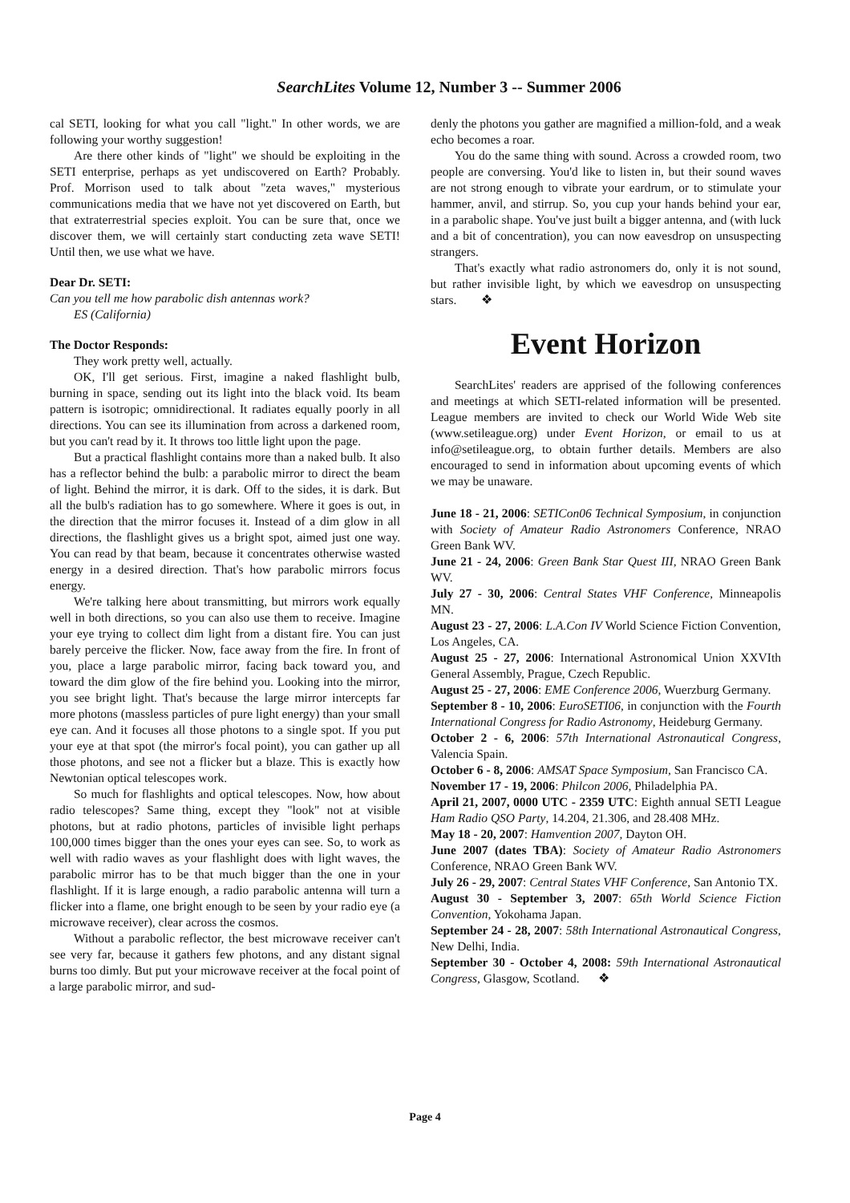SearchLites Volume 12, Number 3 -- Summer 2006
cal SETI, looking for what you call "light." In other words, we are following your worthy suggestion!
Are there other kinds of "light" we should be exploiting in the SETI enterprise, perhaps as yet undiscovered on Earth? Probably. Prof. Morrison used to talk about "zeta waves," mysterious communications media that we have not yet discovered on Earth, but that extraterrestrial species exploit. You can be sure that, once we discover them, we will certainly start conducting zeta wave SETI! Until then, we use what we have.
Dear Dr. SETI:
Can you tell me how parabolic dish antennas work?
ES (California)
The Doctor Responds:
They work pretty well, actually.
OK, I'll get serious. First, imagine a naked flashlight bulb, burning in space, sending out its light into the black void. Its beam pattern is isotropic; omnidirectional. It radiates equally poorly in all directions. You can see its illumination from across a darkened room, but you can't read by it. It throws too little light upon the page.
But a practical flashlight contains more than a naked bulb. It also has a reflector behind the bulb: a parabolic mirror to direct the beam of light. Behind the mirror, it is dark. Off to the sides, it is dark. But all the bulb's radiation has to go somewhere. Where it goes is out, in the direction that the mirror focuses it. Instead of a dim glow in all directions, the flashlight gives us a bright spot, aimed just one way. You can read by that beam, because it concentrates otherwise wasted energy in a desired direction. That's how parabolic mirrors focus energy.
We're talking here about transmitting, but mirrors work equally well in both directions, so you can also use them to receive. Imagine your eye trying to collect dim light from a distant fire. You can just barely perceive the flicker. Now, face away from the fire. In front of you, place a large parabolic mirror, facing back toward you, and toward the dim glow of the fire behind you. Looking into the mirror, you see bright light. That's because the large mirror intercepts far more photons (massless particles of pure light energy) than your small eye can. And it focuses all those photons to a single spot. If you put your eye at that spot (the mirror's focal point), you can gather up all those photons, and see not a flicker but a blaze. This is exactly how Newtonian optical telescopes work.
So much for flashlights and optical telescopes. Now, how about radio telescopes? Same thing, except they "look" not at visible photons, but at radio photons, particles of invisible light perhaps 100,000 times bigger than the ones your eyes can see. So, to work as well with radio waves as your flashlight does with light waves, the parabolic mirror has to be that much bigger than the one in your flashlight. If it is large enough, a radio parabolic antenna will turn a flicker into a flame, one bright enough to be seen by your radio eye (a microwave receiver), clear across the cosmos.
Without a parabolic reflector, the best microwave receiver can't see very far, because it gathers few photons, and any distant signal burns too dimly. But put your microwave receiver at the focal point of a large parabolic mirror, and sud-
denly the photons you gather are magnified a million-fold, and a weak echo becomes a roar.
You do the same thing with sound. Across a crowded room, two people are conversing. You'd like to listen in, but their sound waves are not strong enough to vibrate your eardrum, or to stimulate your hammer, anvil, and stirrup. So, you cup your hands behind your ear, in a parabolic shape. You've just built a bigger antenna, and (with luck and a bit of concentration), you can now eavesdrop on unsuspecting strangers.
That's exactly what radio astronomers do, only it is not sound, but rather invisible light, by which we eavesdrop on unsuspecting stars. ❖
Event Horizon
SearchLites' readers are apprised of the following conferences and meetings at which SETI-related information will be presented. League members are invited to check our World Wide Web site (www.setileague.org) under Event Horizon, or email to us at info@setileague.org, to obtain further details. Members are also encouraged to send in information about upcoming events of which we may be unaware.
June 18 - 21, 2006: SETICon06 Technical Symposium, in conjunction with Society of Amateur Radio Astronomers Conference, NRAO Green Bank WV.
June 21 - 24, 2006: Green Bank Star Quest III, NRAO Green Bank WV.
July 27 - 30, 2006: Central States VHF Conference, Minneapolis MN.
August 23 - 27, 2006: L.A.Con IV World Science Fiction Convention, Los Angeles, CA.
August 25 - 27, 2006: International Astronomical Union XXVIth General Assembly, Prague, Czech Republic.
August 25 - 27, 2006: EME Conference 2006, Wuerzburg Germany.
September 8 - 10, 2006: EuroSETI06, in conjunction with the Fourth International Congress for Radio Astronomy, Heideburg Germany.
October 2 - 6, 2006: 57th International Astronautical Congress, Valencia Spain.
October 6 - 8, 2006: AMSAT Space Symposium, San Francisco CA.
November 17 - 19, 2006: Philcon 2006, Philadelphia PA.
April 21, 2007, 0000 UTC - 2359 UTC: Eighth annual SETI League Ham Radio QSO Party, 14.204, 21.306, and 28.408 MHz.
May 18 - 20, 2007: Hamvention 2007, Dayton OH.
June 2007 (dates TBA): Society of Amateur Radio Astronomers Conference, NRAO Green Bank WV.
July 26 - 29, 2007: Central States VHF Conference, San Antonio TX.
August 30 - September 3, 2007: 65th World Science Fiction Convention, Yokohama Japan.
September 24 - 28, 2007: 58th International Astronautical Congress, New Delhi, India.
September 30 - October 4, 2008: 59th International Astronautical Congress, Glasgow, Scotland. ❖
Page 4